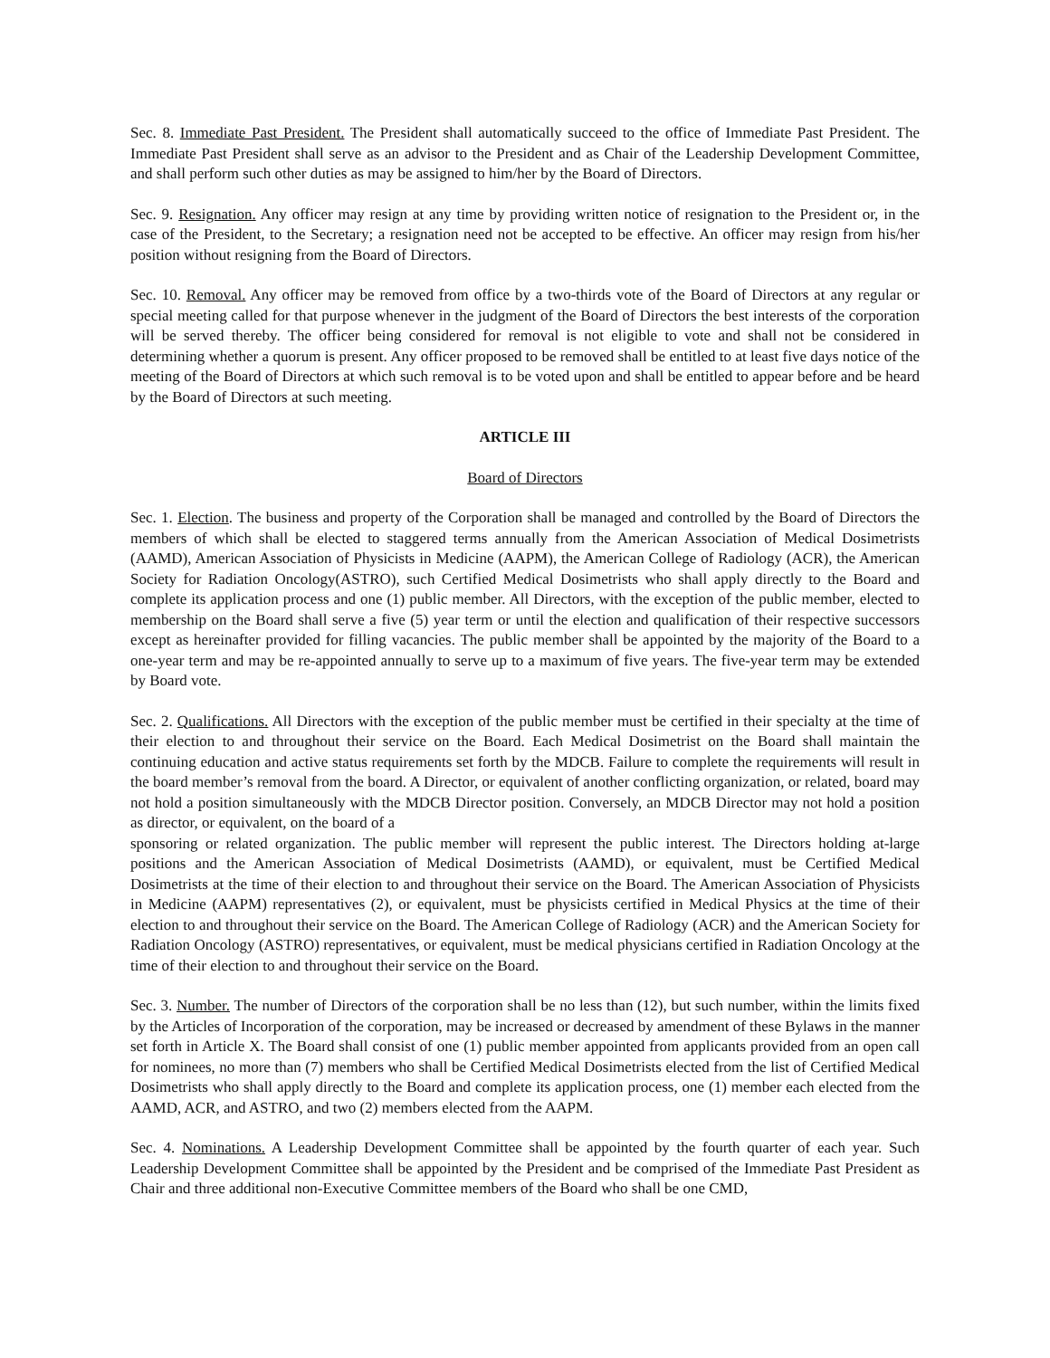Sec. 8. Immediate Past President. The President shall automatically succeed to the office of Immediate Past President. The Immediate Past President shall serve as an advisor to the President and as Chair of the Leadership Development Committee, and shall perform such other duties as may be assigned to him/her by the Board of Directors.
Sec. 9. Resignation. Any officer may resign at any time by providing written notice of resignation to the President or, in the case of the President, to the Secretary; a resignation need not be accepted to be effective. An officer may resign from his/her position without resigning from the Board of Directors.
Sec. 10. Removal. Any officer may be removed from office by a two-thirds vote of the Board of Directors at any regular or special meeting called for that purpose whenever in the judgment of the Board of Directors the best interests of the corporation will be served thereby. The officer being considered for removal is not eligible to vote and shall not be considered in determining whether a quorum is present. Any officer proposed to be removed shall be entitled to at least five days notice of the meeting of the Board of Directors at which such removal is to be voted upon and shall be entitled to appear before and be heard by the Board of Directors at such meeting.
ARTICLE III
Board of Directors
Sec. 1. Election. The business and property of the Corporation shall be managed and controlled by the Board of Directors the members of which shall be elected to staggered terms annually from the American Association of Medical Dosimetrists (AAMD), American Association of Physicists in Medicine (AAPM), the American College of Radiology (ACR), the American Society for Radiation Oncology(ASTRO), such Certified Medical Dosimetrists who shall apply directly to the Board and complete its application process and one (1) public member. All Directors, with the exception of the public member, elected to membership on the Board shall serve a five (5) year term or until the election and qualification of their respective successors except as hereinafter provided for filling vacancies. The public member shall be appointed by the majority of the Board to a one-year term and may be re-appointed annually to serve up to a maximum of five years. The five-year term may be extended by Board vote.
Sec. 2. Qualifications. All Directors with the exception of the public member must be certified in their specialty at the time of their election to and throughout their service on the Board. Each Medical Dosimetrist on the Board shall maintain the continuing education and active status requirements set forth by the MDCB. Failure to complete the requirements will result in the board member’s removal from the board. A Director, or equivalent of another conflicting organization, or related, board may not hold a position simultaneously with the MDCB Director position. Conversely, an MDCB Director may not hold a position as director, or equivalent, on the board of a
sponsoring or related organization. The public member will represent the public interest. The Directors holding at-large positions and the American Association of Medical Dosimetrists (AAMD), or equivalent, must be Certified Medical Dosimetrists at the time of their election to and throughout their service on the Board. The American Association of Physicists in Medicine (AAPM) representatives (2), or equivalent, must be physicists certified in Medical Physics at the time of their election to and throughout their service on the Board. The American College of Radiology (ACR) and the American Society for Radiation Oncology (ASTRO) representatives, or equivalent, must be medical physicians certified in Radiation Oncology at the time of their election to and throughout their service on the Board.
Sec. 3. Number. The number of Directors of the corporation shall be no less than (12), but such number, within the limits fixed by the Articles of Incorporation of the corporation, may be increased or decreased by amendment of these Bylaws in the manner set forth in Article X. The Board shall consist of one (1) public member appointed from applicants provided from an open call for nominees, no more than (7) members who shall be Certified Medical Dosimetrists elected from the list of Certified Medical Dosimetrists who shall apply directly to the Board and complete its application process, one (1) member each elected from the AAMD, ACR, and ASTRO, and two (2) members elected from the AAPM.
Sec. 4. Nominations. A Leadership Development Committee shall be appointed by the fourth quarter of each year. Such Leadership Development Committee shall be appointed by the President and be comprised of the Immediate Past President as Chair and three additional non-Executive Committee members of the Board who shall be one CMD,